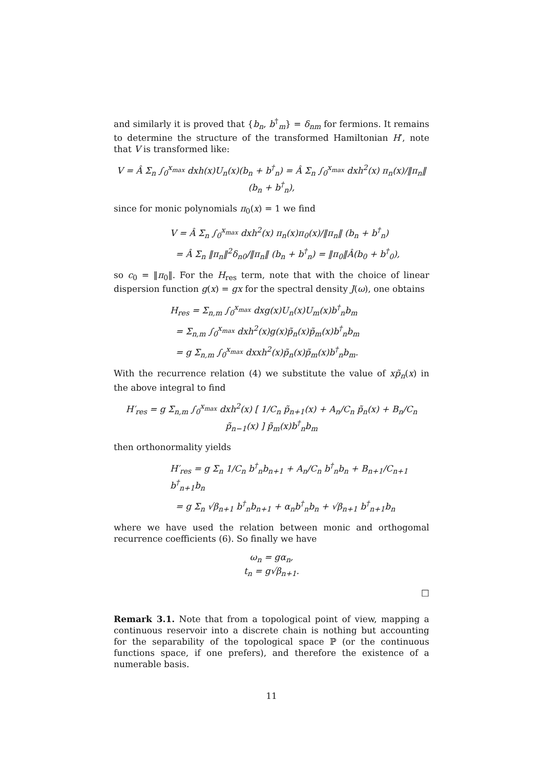and similarly it is proved that {b<sub>n</sub>, b<sup>†</sup><sub>m</sub>} = δ<sub>nm</sub> for fermions. It remains to determine the structure of the transformed Hamiltonian H′, note that V is transformed like:
V = Â Σ<sub>n</sub> ∫<sub>0</sub><sup>x<sub>max</sub></sup> dxh(x)U<sub>n</sub>(x)(b<sub>n</sub> + b<sup>†</sup><sub>n</sub>) = Â Σ<sub>n</sub> ∫<sub>0</sub><sup>x<sub>max</sub></sup> dxh<sup>2</sup>(x) π<sub>n</sub>(x)/‖π<sub>n</sub>‖ (b<sub>n</sub> + b<sup>†</sup><sub>n</sub>),
since for monic polynomials π<sub>0</sub>(x) = 1 we find
V = Â Σ<sub>n</sub> ∫<sub>0</sub><sup>x<sub>max</sub></sup> dxh<sup>2</sup>(x) π<sub>n</sub>(x)π<sub>0</sub>(x)/‖π<sub>n</sub>‖ (b<sub>n</sub> + b<sup>†</sup><sub>n</sub>)
= Â Σ<sub>n</sub> ‖π<sub>n</sub>‖<sup>2</sup>δ<sub>n0</sub>/‖π<sub>n</sub>‖ (b<sub>n</sub> + b<sup>†</sup><sub>n</sub>) = ‖π<sub>0</sub>‖Â(b<sub>0</sub> + b<sup>†</sup><sub>0</sub>),
so c<sub>0</sub> = ‖π<sub>0</sub>‖. For the H<sub>res</sub> term, note that with the choice of linear dispersion function g(x) = gx for the spectral density J(ω), one obtains
H<sub>res</sub> = Σ<sub>n,m</sub> ∫<sub>0</sub><sup>x<sub>max</sub></sup> dxg(x)U<sub>n</sub>(x)U<sub>m</sub>(x)b<sup>†</sup><sub>n</sub>b<sub>m</sub>
= Σ<sub>n,m</sub> ∫<sub>0</sub><sup>x<sub>max</sub></sup> dxh<sup>2</sup>(x)g(x)p̃<sub>n</sub>(x)p̃<sub>m</sub>(x)b<sup>†</sup><sub>n</sub>b<sub>m</sub>
= g Σ<sub>n,m</sub> ∫<sub>0</sub><sup>x<sub>max</sub></sup> dxxh<sup>2</sup>(x)p̃<sub>n</sub>(x)p̃<sub>m</sub>(x)b<sup>†</sup><sub>n</sub>b<sub>m</sub>.
With the recurrence relation (4) we substitute the value of xp̃<sub>n</sub>(x) in the above integral to find
H′<sub>res</sub> = g Σ<sub>n,m</sub> ∫<sub>0</sub><sup>x<sub>max</sub></sup> dxh<sup>2</sup>(x) [ 1/C<sub>n</sub> p̃<sub>n+1</sub>(x) + A<sub>n</sub>/C<sub>n</sub> p̃<sub>n</sub>(x) + B<sub>n</sub>/C<sub>n</sub> p̃<sub>n−1</sub>(x) ] p̃<sub>m</sub>(x)b<sup>†</sup><sub>n</sub>b<sub>m</sub>
then orthonormality yields
H′<sub>res</sub> = g Σ<sub>n</sub> 1/C<sub>n</sub> b<sup>†</sup><sub>n</sub>b<sub>n+1</sub> + A<sub>n</sub>/C<sub>n</sub> b<sup>†</sup><sub>n</sub>b<sub>n</sub> + B<sub>n+1</sub>/C<sub>n+1</sub> b<sup>†</sup><sub>n+1</sub>b<sub>n</sub>
= g Σ<sub>n</sub> √β<sub>n+1</sub> b<sup>†</sup><sub>n</sub>b<sub>n+1</sub> + α<sub>n</sub>b<sup>†</sup><sub>n</sub>b<sub>n</sub> + √β<sub>n+1</sub> b<sup>†</sup><sub>n+1</sub>b<sub>n</sub>
where we have used the relation between monic and orthogomal recurrence coefficients (6). So finally we have
ω<sub>n</sub> = gα<sub>n</sub>,
t<sub>n</sub> = g√β<sub>n+1</sub>.
□
Remark 3.1. Note that from a topological point of view, mapping a continuous reservoir into a discrete chain is nothing but accounting for the separability of the topological space ℙ (or the continuous functions space, if one prefers), and therefore the existence of a numerable basis.
11